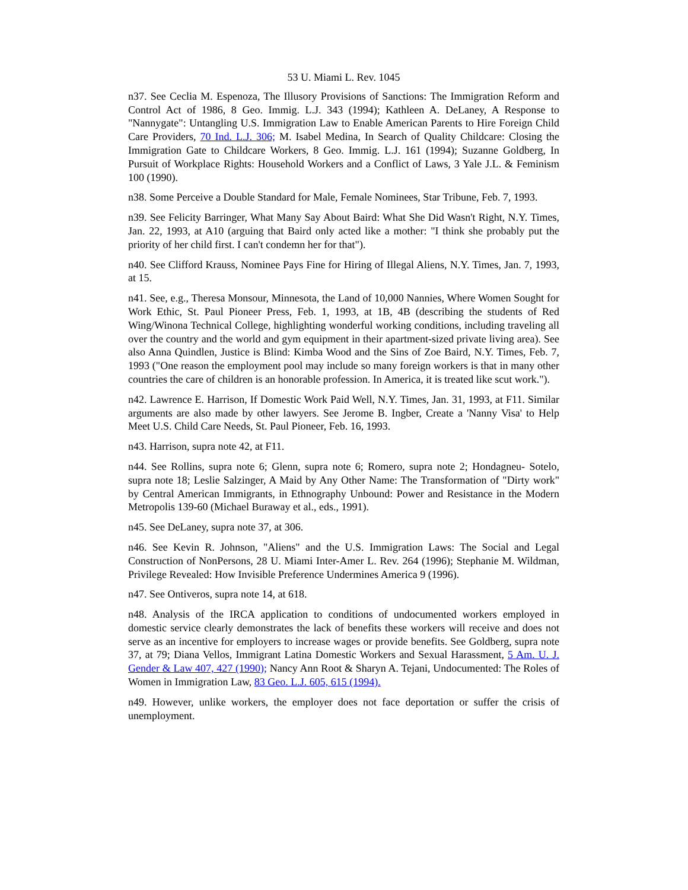53 U. Miami L. Rev. 1045
n37. See Ceclia M. Espenoza, The Illusory Provisions of Sanctions: The Immigration Reform and Control Act of 1986, 8 Geo. Immig. L.J. 343 (1994); Kathleen A. DeLaney, A Response to "Nannygate": Untangling U.S. Immigration Law to Enable American Parents to Hire Foreign Child Care Providers, 70 Ind. L.J. 306; M. Isabel Medina, In Search of Quality Childcare: Closing the Immigration Gate to Childcare Workers, 8 Geo. Immig. L.J. 161 (1994); Suzanne Goldberg, In Pursuit of Workplace Rights: Household Workers and a Conflict of Laws, 3 Yale J.L. & Feminism 100 (1990).
n38. Some Perceive a Double Standard for Male, Female Nominees, Star Tribune, Feb. 7, 1993.
n39. See Felicity Barringer, What Many Say About Baird: What She Did Wasn't Right, N.Y. Times, Jan. 22, 1993, at A10 (arguing that Baird only acted like a mother: "I think she probably put the priority of her child first. I can't condemn her for that").
n40. See Clifford Krauss, Nominee Pays Fine for Hiring of Illegal Aliens, N.Y. Times, Jan. 7, 1993, at 15.
n41. See, e.g., Theresa Monsour, Minnesota, the Land of 10,000 Nannies, Where Women Sought for Work Ethic, St. Paul Pioneer Press, Feb. 1, 1993, at 1B, 4B (describing the students of Red Wing/Winona Technical College, highlighting wonderful working conditions, including traveling all over the country and the world and gym equipment in their apartment-sized private living area). See also Anna Quindlen, Justice is Blind: Kimba Wood and the Sins of Zoe Baird, N.Y. Times, Feb. 7, 1993 ("One reason the employment pool may include so many foreign workers is that in many other countries the care of children is an honorable profession. In America, it is treated like scut work.").
n42. Lawrence E. Harrison, If Domestic Work Paid Well, N.Y. Times, Jan. 31, 1993, at F11. Similar arguments are also made by other lawyers. See Jerome B. Ingber, Create a 'Nanny Visa' to Help Meet U.S. Child Care Needs, St. Paul Pioneer, Feb. 16, 1993.
n43. Harrison, supra note 42, at F11.
n44. See Rollins, supra note 6; Glenn, supra note 6; Romero, supra note 2; Hondagneu- Sotelo, supra note 18; Leslie Salzinger, A Maid by Any Other Name: The Transformation of "Dirty work" by Central American Immigrants, in Ethnography Unbound: Power and Resistance in the Modern Metropolis 139-60 (Michael Buraway et al., eds., 1991).
n45. See DeLaney, supra note 37, at 306.
n46. See Kevin R. Johnson, "Aliens" and the U.S. Immigration Laws: The Social and Legal Construction of NonPersons, 28 U. Miami Inter-Amer L. Rev. 264 (1996); Stephanie M. Wildman, Privilege Revealed: How Invisible Preference Undermines America 9 (1996).
n47. See Ontiveros, supra note 14, at 618.
n48. Analysis of the IRCA application to conditions of undocumented workers employed in domestic service clearly demonstrates the lack of benefits these workers will receive and does not serve as an incentive for employers to increase wages or provide benefits. See Goldberg, supra note 37, at 79; Diana Vellos, Immigrant Latina Domestic Workers and Sexual Harassment, 5 Am. U. J. Gender & Law 407, 427 (1990); Nancy Ann Root & Sharyn A. Tejani, Undocumented: The Roles of Women in Immigration Law, 83 Geo. L.J. 605, 615 (1994).
n49. However, unlike workers, the employer does not face deportation or suffer the crisis of unemployment.